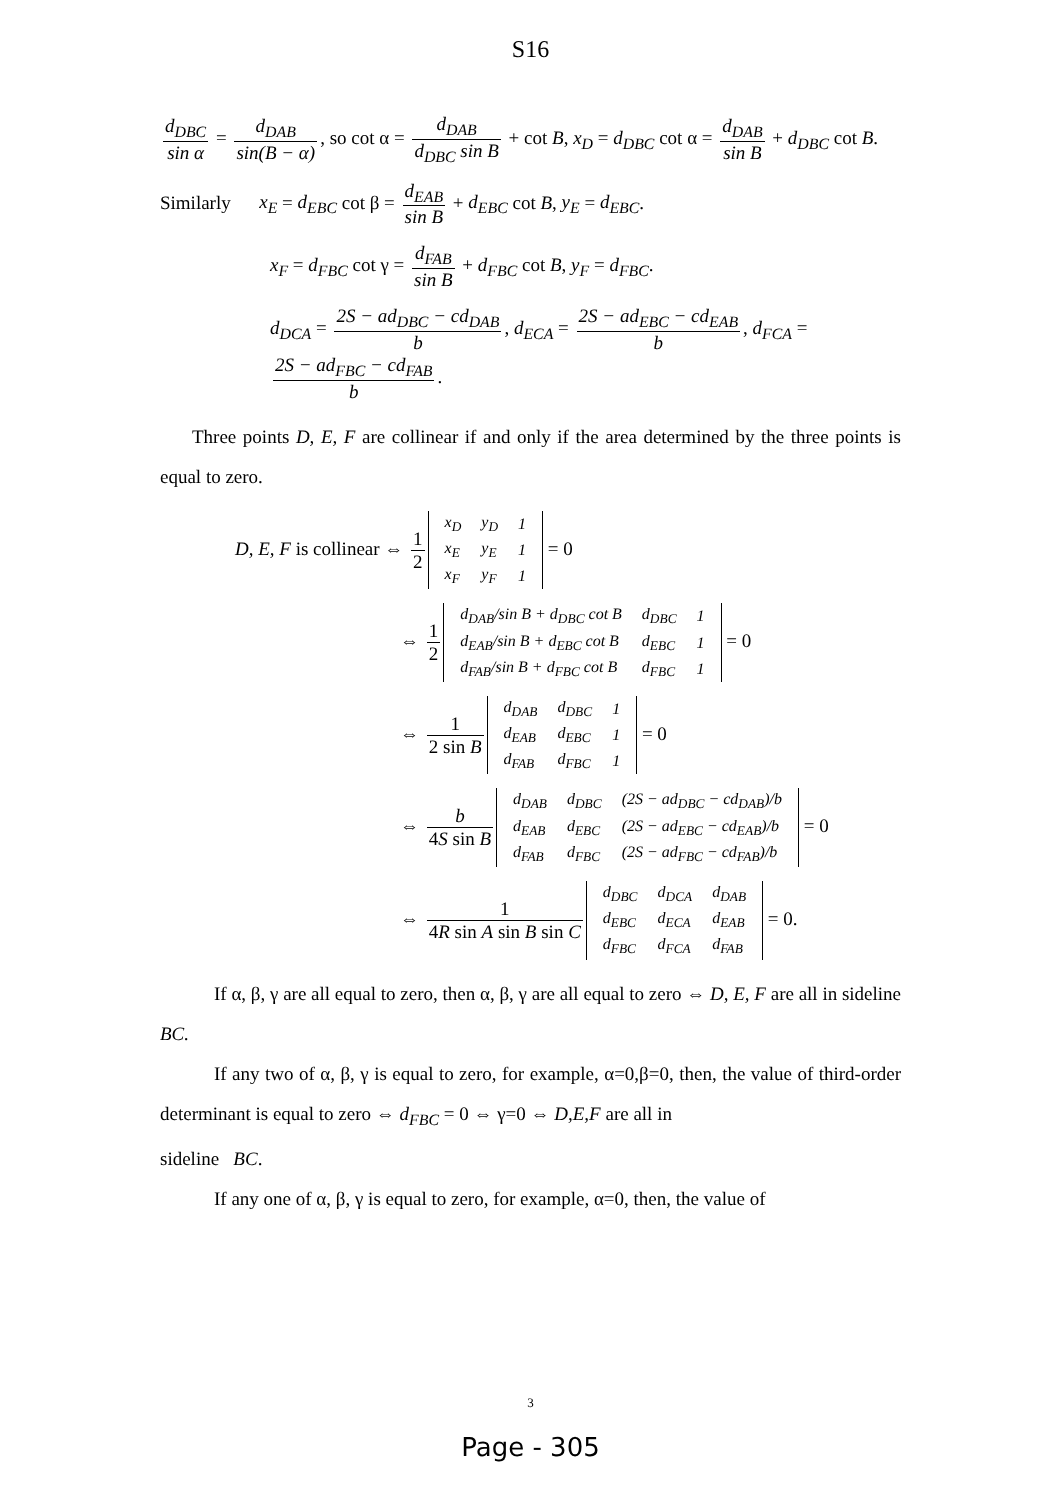S16
d<sub>DBC</sub> sin α = d<sub>DAB</sub> sin(B − α), so cot α = d<sub>DAB</sub> d<sub>DBC</sub> sin B + cot B, x<sub>D</sub> = d<sub>DBC</sub> cot α = d<sub>DAB</sub> sin B + d<sub>DBC</sub> cot B.
Similarly x<sub>E</sub> = d<sub>EBC</sub> cot β = d<sub>EAB</sub> sin B + d<sub>EBC</sub> cot B, y<sub>E</sub> = d<sub>EBC</sub>.
x<sub>F</sub> = d<sub>FBC</sub> cot γ = d<sub>FAB</sub> sin B + d<sub>FBC</sub> cot B, y<sub>F</sub> = d<sub>FBC</sub>.
d<sub>DCA</sub> = 2S − ad<sub>DBC</sub> − cd<sub>DAB</sub> b, d<sub>ECA</sub> = 2S − ad<sub>EBC</sub> − cd<sub>EAB</sub> b, d<sub>FCA</sub> = 2S − ad<sub>FBC</sub> − cd<sub>FAB</sub> b.
Three points D, E, F are collinear if and only if the area determined by the three points is equal to zero.
D, E, F is collinear ⇔ 1 2
| x<sub>D</sub> | y<sub>D</sub> | 1 |
| x<sub>E</sub> | y<sub>E</sub> | 1 |
| x<sub>F</sub> | y<sub>F</sub> | 1 |
= 0
⇔ 1 2
| d<sub>DAB</sub>/sin B + d<sub>DBC</sub> cot B | d<sub>DBC</sub> | 1 |
| d<sub>EAB</sub>/sin B + d<sub>EBC</sub> cot B | d<sub>EBC</sub> | 1 |
| d<sub>FAB</sub>/sin B + d<sub>FBC</sub> cot B | d<sub>FBC</sub> | 1 |
= 0
⇔ 1 2 sin B
| d<sub>DAB</sub> | d<sub>DBC</sub> | 1 |
| d<sub>EAB</sub> | d<sub>EBC</sub> | 1 |
| d<sub>FAB</sub> | d<sub>FBC</sub> | 1 |
= 0
⇔ b 4S sin B
| d<sub>DAB</sub> | d<sub>DBC</sub> | (2S − ad<sub>DBC</sub> − cd<sub>DAB</sub>)/b |
| d<sub>EAB</sub> | d<sub>EBC</sub> | (2S − ad<sub>EBC</sub> − cd<sub>EAB</sub>)/b |
| d<sub>FAB</sub> | d<sub>FBC</sub> | (2S − ad<sub>FBC</sub> − cd<sub>FAB</sub>)/b |
= 0
⇔ 1 4R sin A sin B sin C
| d<sub>DBC</sub> | d<sub>DCA</sub> | d<sub>DAB</sub> |
| d<sub>EBC</sub> | d<sub>ECA</sub> | d<sub>EAB</sub> |
| d<sub>FBC</sub> | d<sub>FCA</sub> | d<sub>FAB</sub> |
= 0.
If α, β, γ are all equal to zero, then α, β, γ are all equal to zero ⇔ D, E, F are all in sideline BC.
If any two of α, β, γ is equal to zero, for example, α=0,β=0, then, the value of third-order determinant is equal to zero ⇔ d<sub>FBC</sub> = 0 ⇔ γ=0 ⇔ D,E,F are all in
sideline BC.
If any one of α, β, γ is equal to zero, for example, α=0, then, the value of
3
Page - 305